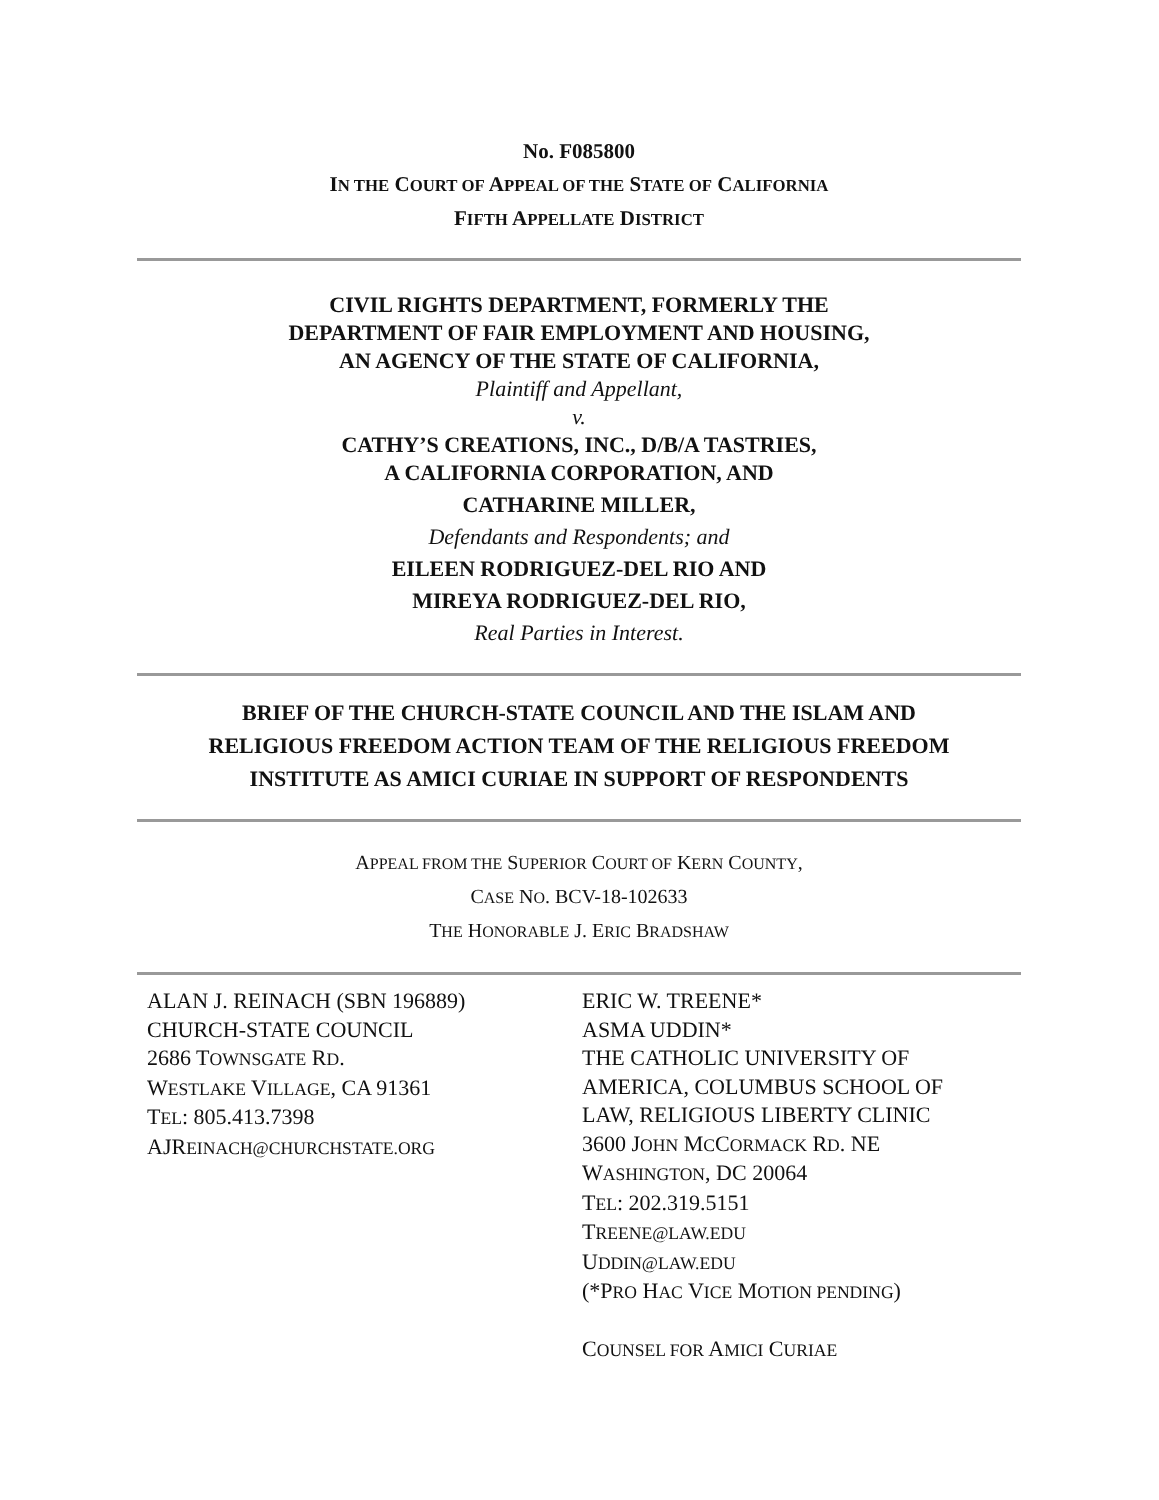No. F085800
IN THE COURT OF APPEAL OF THE STATE OF CALIFORNIA
FIFTH APPELLATE DISTRICT
CIVIL RIGHTS DEPARTMENT, FORMERLY THE
DEPARTMENT OF FAIR EMPLOYMENT AND HOUSING,
AN AGENCY OF THE STATE OF CALIFORNIA,
Plaintiff and Appellant,
v.
CATHY’S CREATIONS, INC., D/B/A TASTRIES,
A CALIFORNIA CORPORATION, AND
CATHARINE MILLER,
Defendants and Respondents; and
EILEEN RODRIGUEZ-DEL RIO AND
MIREYA RODRIGUEZ-DEL RIO,
Real Parties in Interest.
BRIEF OF THE CHURCH-STATE COUNCIL AND THE ISLAM AND
RELIGIOUS FREEDOM ACTION TEAM OF THE RELIGIOUS FREEDOM
INSTITUTE AS AMICI CURIAE IN SUPPORT OF RESPONDENTS
APPEAL FROM THE SUPERIOR COURT OF KERN COUNTY,
CASE NO. BCV-18-102633
THE HONORABLE J. ERIC BRADSHAW
ALAN J. REINACH (SBN 196889)
CHURCH-STATE COUNCIL
2686 TOWNSGATE RD.
WESTLAKE VILLAGE, CA 91361
TEL: 805.413.7398
AJREINACH@CHURCHSTATE.ORG
ERIC W. TREENE*
ASMA UDDIN*
THE CATHOLIC UNIVERSITY OF
AMERICA, COLUMBUS SCHOOL OF
LAW, RELIGIOUS LIBERTY CLINIC
3600 JOHN MCCORMACK RD. NE
WASHINGTON, DC 20064
TEL: 202.319.5151
TREENE@LAW.EDU
UDDIN@LAW.EDU
(*PRO HAC VICE MOTION PENDING)
COUNSEL FOR AMICI CURIAE